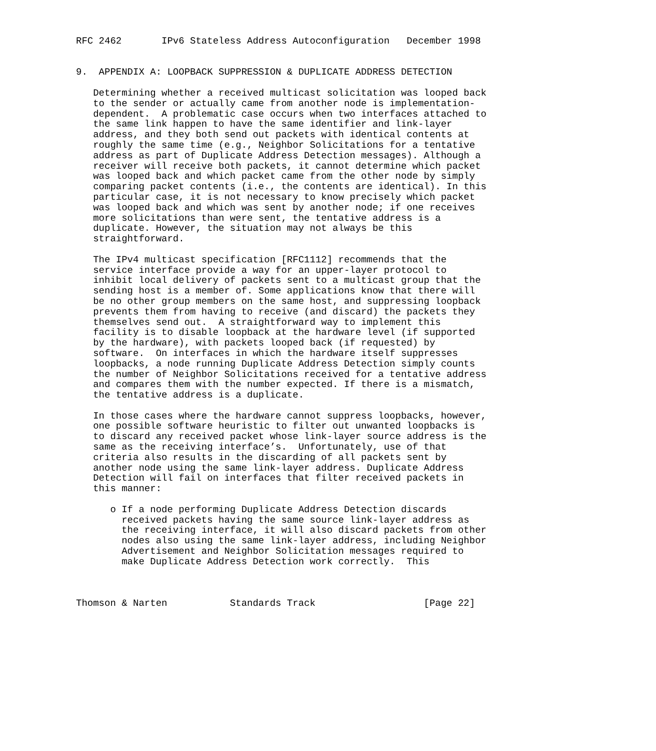RFC 2462       IPv6 Stateless Address Autoconfiguration   December 1998


9.  APPENDIX A: LOOPBACK SUPPRESSION & DUPLICATE ADDRESS DETECTION

   Determining whether a received multicast solicitation was looped back
   to the sender or actually came from another node is implementation-
   dependent.  A problematic case occurs when two interfaces attached to
   the same link happen to have the same identifier and link-layer
   address, and they both send out packets with identical contents at
   roughly the same time (e.g., Neighbor Solicitations for a tentative
   address as part of Duplicate Address Detection messages). Although a
   receiver will receive both packets, it cannot determine which packet
   was looped back and which packet came from the other node by simply
   comparing packet contents (i.e., the contents are identical). In this
   particular case, it is not necessary to know precisely which packet
   was looped back and which was sent by another node; if one receives
   more solicitations than were sent, the tentative address is a
   duplicate. However, the situation may not always be this
   straightforward.

   The IPv4 multicast specification [RFC1112] recommends that the
   service interface provide a way for an upper-layer protocol to
   inhibit local delivery of packets sent to a multicast group that the
   sending host is a member of. Some applications know that there will
   be no other group members on the same host, and suppressing loopback
   prevents them from having to receive (and discard) the packets they
   themselves send out.  A straightforward way to implement this
   facility is to disable loopback at the hardware level (if supported
   by the hardware), with packets looped back (if requested) by
   software.  On interfaces in which the hardware itself suppresses
   loopbacks, a node running Duplicate Address Detection simply counts
   the number of Neighbor Solicitations received for a tentative address
   and compares them with the number expected. If there is a mismatch,
   the tentative address is a duplicate.

   In those cases where the hardware cannot suppress loopbacks, however,
   one possible software heuristic to filter out unwanted loopbacks is
   to discard any received packet whose link-layer source address is the
   same as the receiving interface’s.  Unfortunately, use of that
   criteria also results in the discarding of all packets sent by
   another node using the same link-layer address. Duplicate Address
   Detection will fail on interfaces that filter received packets in
   this manner:

      o If a node performing Duplicate Address Detection discards
        received packets having the same source link-layer address as
        the receiving interface, it will also discard packets from other
        nodes also using the same link-layer address, including Neighbor
        Advertisement and Neighbor Solicitation messages required to
        make Duplicate Address Detection work correctly.  This



Thomson & Narten           Standards Track                   [Page 22]